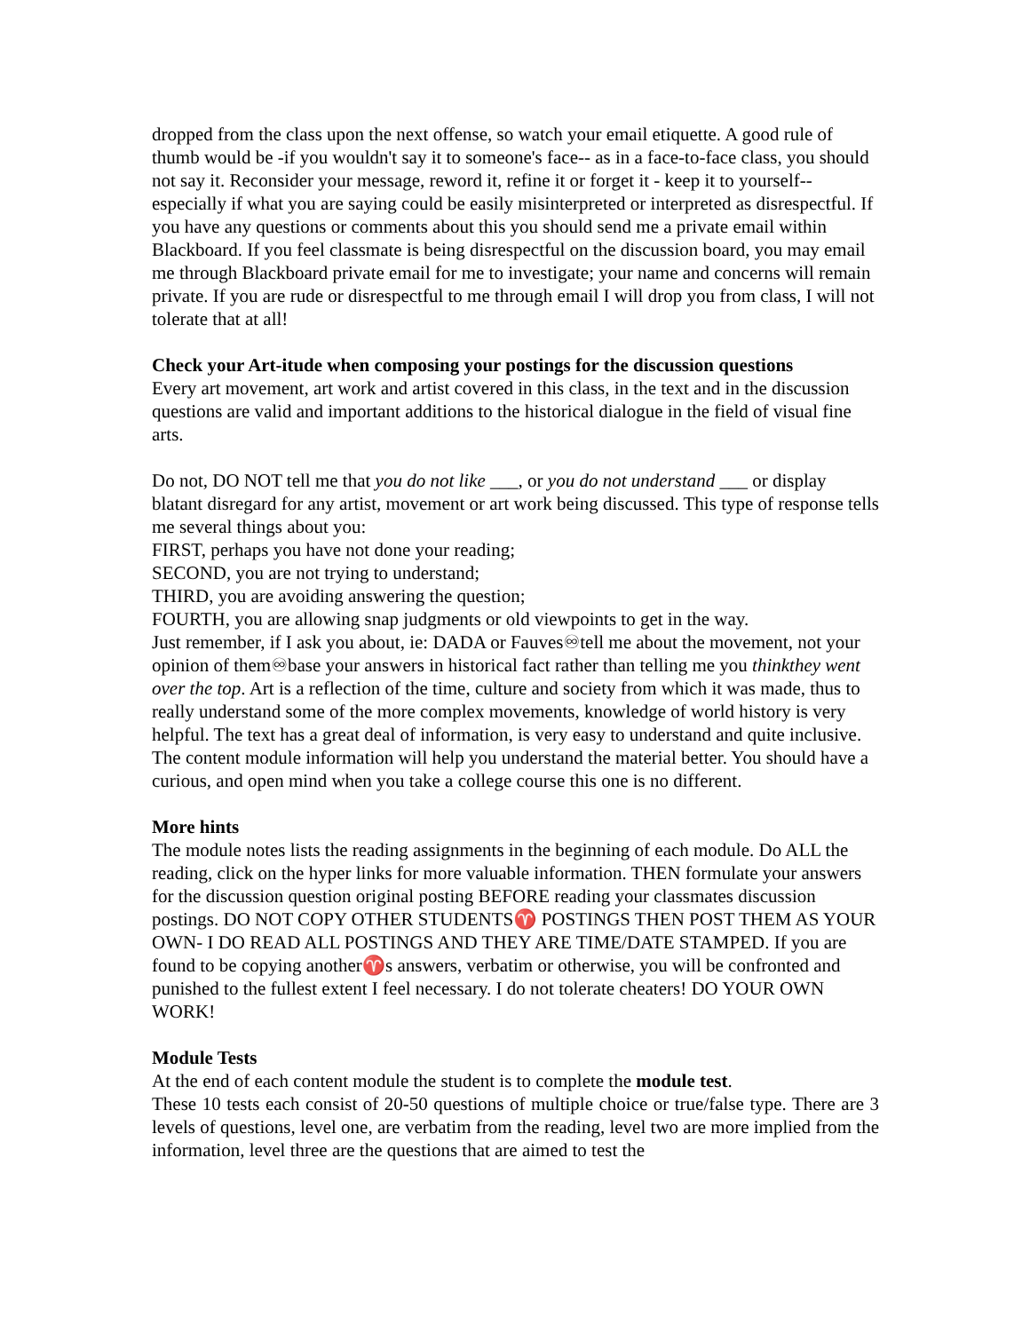dropped from the class upon the next offense, so watch your email etiquette. A good rule of thumb would be -if you wouldn't say it to someone's face-- as in a face-to-face class, you should not say it. Reconsider your message, reword it, refine it or forget it - keep it to yourself-- especially if what you are saying could be easily misinterpreted or interpreted as disrespectful. If you have any questions or comments about this you should send me a private email within Blackboard. If you feel classmate is being disrespectful on the discussion board, you may email me through Blackboard private email for me to investigate; your name and concerns will remain private. If you are rude or disrespectful to me through email I will drop you from class, I will not tolerate that at all!
Check your Art-itude when composing your postings for the discussion questions
Every art movement, art work and artist covered in this class, in the text and in the discussion questions are valid and important additions to the historical dialogue in the field of visual fine arts.
Do not, DO NOT tell me that you do not like ___, or you do not understand ___ or display blatant disregard for any artist, movement or art work being discussed. This type of response tells me several things about you:
FIRST, perhaps you have not done your reading;
SECOND, you are not trying to understand;
THIRD, you are avoiding answering the question;
FOURTH, you are allowing snap judgments or old viewpoints to get in the way.
Just remember, if I ask you about, ie: DADA or Fauves♾tell me about the movement, not your opinion of them♾base your answers in historical fact rather than telling me you thinkthey went over the top. Art is a reflection of the time, culture and society from which it was made, thus to really understand some of the more complex movements, knowledge of world history is very helpful. The text has a great deal of information, is very easy to understand and quite inclusive. The content module information will help you understand the material better. You should have a curious, and open mind when you take a college course this one is no different.
More hints
The module notes lists the reading assignments in the beginning of each module. Do ALL the reading, click on the hyper links for more valuable information. THEN formulate your answers for the discussion question original posting BEFORE reading your classmates discussion postings. DO NOT COPY OTHER STUDENTS♈ POSTINGS THEN POST THEM AS YOUR OWN- I DO READ ALL POSTINGS AND THEY ARE TIME/DATE STAMPED. If you are found to be copying another♈s answers, verbatim or otherwise, you will be confronted and punished to the fullest extent I feel necessary. I do not tolerate cheaters! DO YOUR OWN WORK!
Module Tests
At the end of each content module the student is to complete the module test.
These 10 tests each consist of 20-50 questions of multiple choice or true/false type. There are 3 levels of questions, level one, are verbatim from the reading, level two are more implied from the information, level three are the questions that are aimed to test the